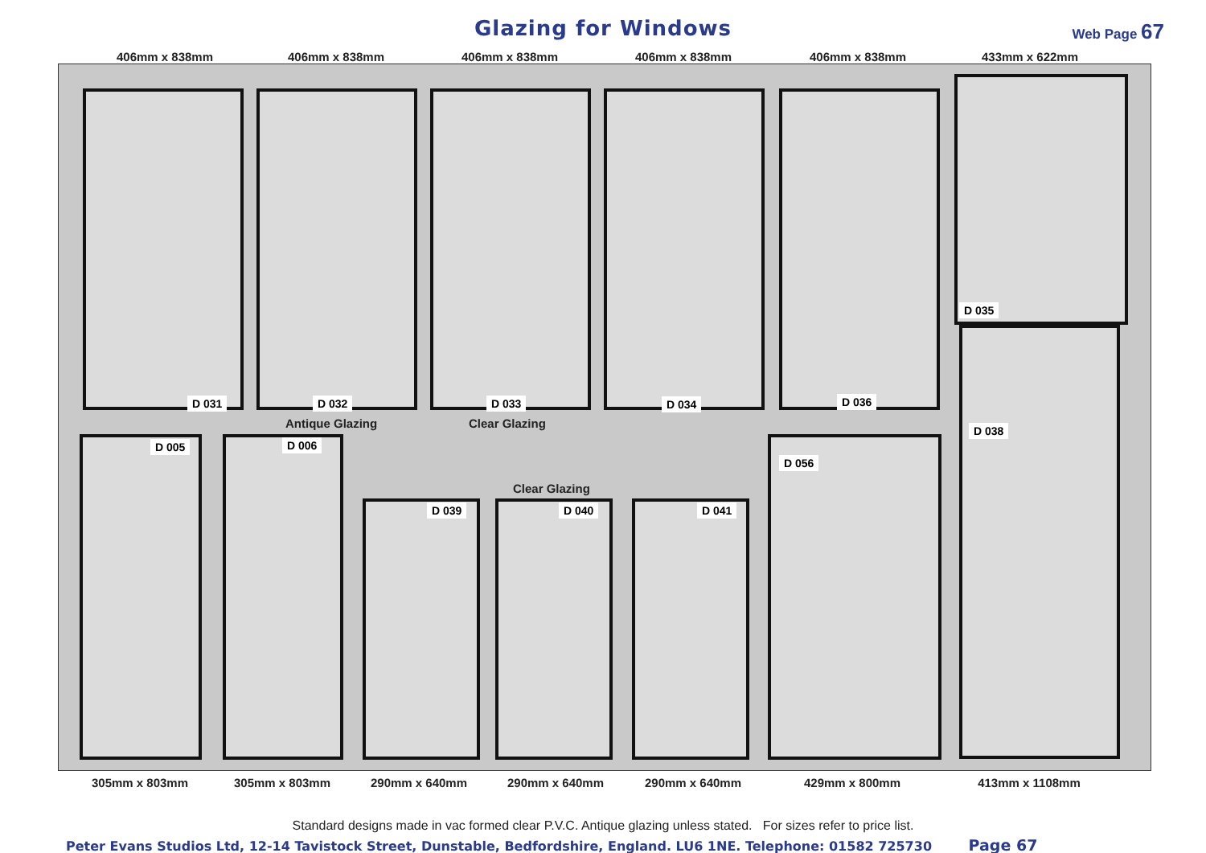Glazing for Windows
Web Page 67
406mm x 838mm 406mm x 838mm 406mm x 838mm 406mm x 838mm 406mm x 838mm 433mm x 622mm
D 031 D 032 D 033 D 034 D 036
D 035
Antique Glazing Clear Glazing D 038
D 005 D 006
D 056
Clear Glazing
D 039 D 040 D 041
305mm x 803mm 305mm x 803mm 290mm x 640mm 290mm x 640mm 290mm x 640mm 429mm x 800mm 413mm x 1108mm
Standard designs made in vac formed clear P.V.C. Antique glazing unless stated. For sizes refer to price list.
Peter Evans Studios Ltd, 12-14 Tavistock Street, Dunstable, Bedfordshire, England. LU6 1NE. Telephone: 01582 725730 Page 67